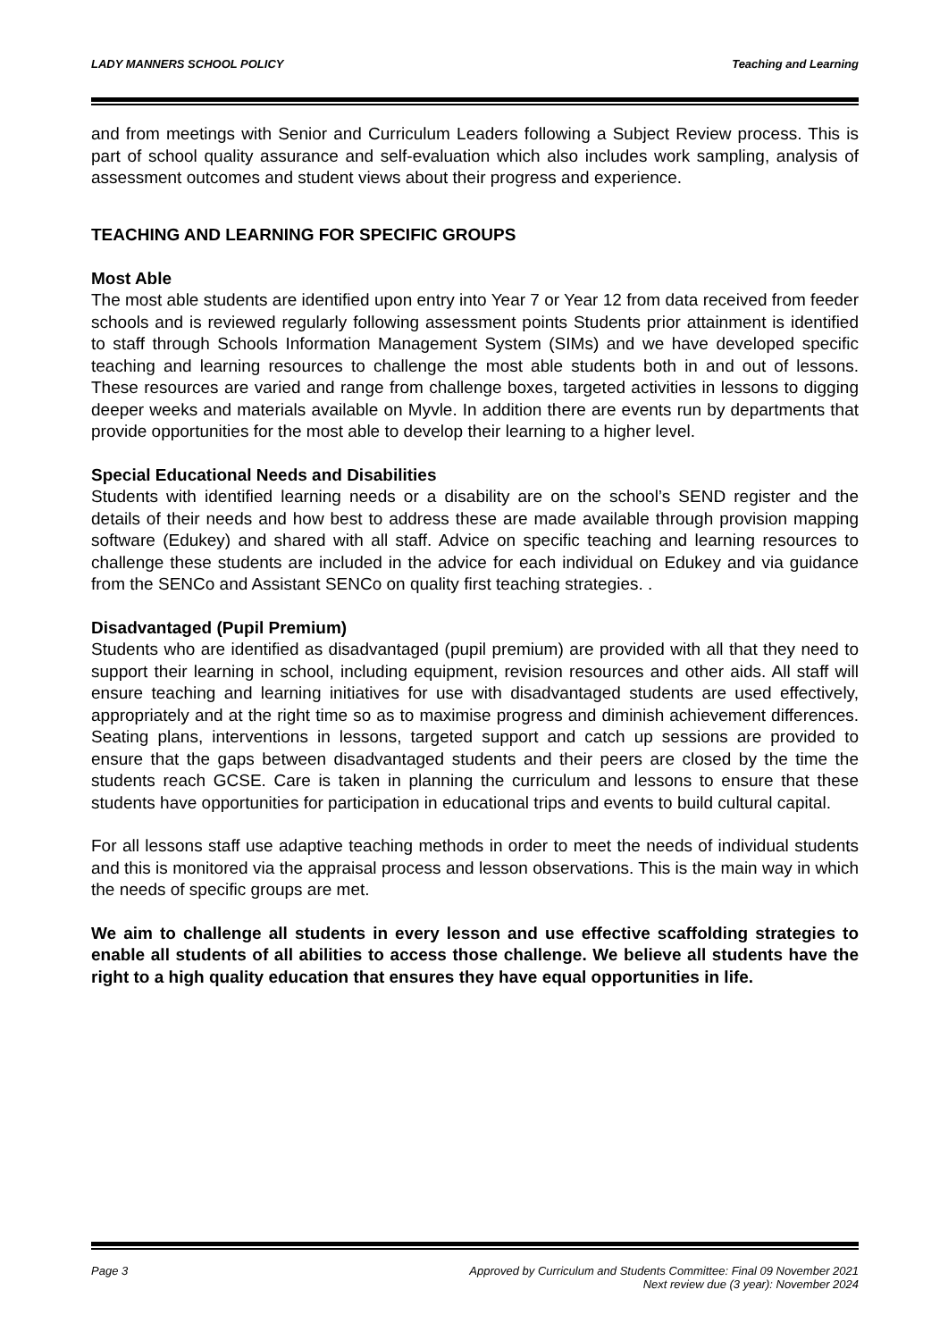LADY MANNERS SCHOOL POLICY Teaching and Learning
and from meetings with Senior and Curriculum Leaders following a Subject Review process. This is part of school quality assurance and self-evaluation which also includes work sampling, analysis of assessment outcomes and student views about their progress and experience.
TEACHING AND LEARNING FOR SPECIFIC GROUPS
Most Able
The most able students are identified upon entry into Year 7 or Year 12 from data received from feeder schools and is reviewed regularly following assessment points Students prior attainment is identified to staff through Schools Information Management System (SIMs) and we have developed specific teaching and learning resources to challenge the most able students both in and out of lessons. These resources are varied and range from challenge boxes, targeted activities in lessons to digging deeper weeks and materials available on Myvle. In addition there are events run by departments that provide opportunities for the most able to develop their learning to a higher level.
Special Educational Needs and Disabilities
Students with identified learning needs or a disability are on the school’s SEND register and the details of their needs and how best to address these are made available through provision mapping software (Edukey) and shared with all staff. Advice on specific teaching and learning resources to challenge these students are included in the advice for each individual on Edukey and via guidance from the SENCo and Assistant SENCo on quality first teaching strategies. .
Disadvantaged (Pupil Premium)
Students who are identified as disadvantaged (pupil premium) are provided with all that they need to support their learning in school, including equipment, revision resources and other aids. All staff will ensure teaching and learning initiatives for use with disadvantaged students are used effectively, appropriately and at the right time so as to maximise progress and diminish achievement differences. Seating plans, interventions in lessons, targeted support and catch up sessions are provided to ensure that the gaps between disadvantaged students and their peers are closed by the time the students reach GCSE. Care is taken in planning the curriculum and lessons to ensure that these students have opportunities for participation in educational trips and events to build cultural capital.
For all lessons staff use adaptive teaching methods in order to meet the needs of individual students and this is monitored via the appraisal process and lesson observations. This is the main way in which the needs of specific groups are met.
We aim to challenge all students in every lesson and use effective scaffolding strategies to enable all students of all abilities to access those challenge. We believe all students have the right to a high quality education that ensures they have equal opportunities in life.
Page 3 Approved by Curriculum and Students Committee: Final 09 November 2021
Next review due (3 year): November 2024